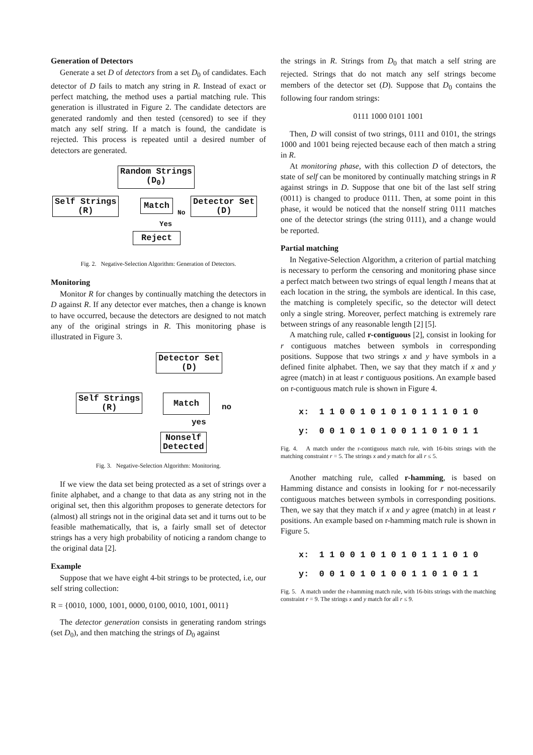Generation of Detectors
Generate a set D of detectors from a set D<sub>0</sub> of candidates. Each detector of D fails to match any string in R. Instead of exact or perfect matching, the method uses a partial matching rule. This generation is illustrated in Figure 2. The candidate detectors are generated randomly and then tested (censored) to see if they match any self string. If a match is found, the candidate is rejected. This process is repeated until a desired number of detectors are generated.
Random Strings
(D<sub>0</sub>)
Self Strings
(R)
Match
No
Detector Set
(D)
Yes
Reject
Fig. 2. Negative-Selection Algorithm: Generation of Detectors.
Monitoring
Monitor R for changes by continually matching the detectors in D against R. If any detector ever matches, then a change is known to have occurred, because the detectors are designed to not match any of the original strings in R. This monitoring phase is illustrated in Figure 3.
Detector Set
(D)
Self Strings
(R)
Match
no
yes
Nonself
Detected
Fig. 3. Negative-Selection Algorithm: Monitoring.
If we view the data set being protected as a set of strings over a finite alphabet, and a change to that data as any string not in the original set, then this algorithm proposes to generate detectors for (almost) all strings not in the original data set and it turns out to be feasible mathematically, that is, a fairly small set of detector strings has a very high probability of noticing a random change to the original data [2].
Example
Suppose that we have eight 4-bit strings to be protected, i.e, our self string collection:
R = {0010, 1000, 1001, 0000, 0100, 0010, 1001, 0011}
The detector generation consists in generating random strings (set D<sub>0</sub>), and then matching the strings of D<sub>0</sub> against
the strings in R. Strings from D<sub>0</sub> that match a self string are rejected. Strings that do not match any self strings become members of the detector set (D). Suppose that D<sub>0</sub> contains the following four random strings:
0111 1000 0101 1001
Then, D will consist of two strings, 0111 and 0101, the strings 1000 and 1001 being rejected because each of then match a string in R.
At monitoring phase, with this collection D of detectors, the state of self can be monitored by continually matching strings in R against strings in D. Suppose that one bit of the last self string (0011) is changed to produce 0111. Then, at some point in this phase, it would be noticed that the nonself string 0111 matches one of the detector strings (the string 0111), and a change would be reported.
Partial matching
In Negative-Selection Algorithm, a criterion of partial matching is necessary to perform the censoring and monitoring phase since a perfect match between two strings of equal length l means that at each location in the string, the symbols are identical. In this case, the matching is completely specific, so the detector will detect only a single string. Moreover, perfect matching is extremely rare between strings of any reasonable length [2] [5].
A matching rule, called r-contiguous [2], consist in looking for r contiguous matches between symbols in corresponding positions. Suppose that two strings x and y have symbols in a defined finite alphabet. Then, we say that they match if x and y agree (match) in at least r contiguous positions. An example based on r-contiguous match rule is shown in Figure 4.
x: 1 1 0 0 1 0 1 0 1 0 1 1 1 0 1 0 y: 0 0 1 0 1 0 1 0 0 1 1 0 1 0 1 1
Fig. 4. A match under the r-contiguous match rule, with 16-bits strings with the matching constraint r = 5. The strings x and y match for all r ≤ 5.
Another matching rule, called r-hamming, is based on Hamming distance and consists in looking for r not-necessarily contiguous matches between symbols in corresponding positions. Then, we say that they match if x and y agree (match) in at least r positions. An example based on r-hamming match rule is shown in Figure 5.
x: 1 1 0 0 1 0 1 0 1 0 1 1 1 0 1 0 y: 0 0 1 0 1 0 1 0 0 1 1 0 1 0 1 1
Fig. 5. A match under the r-hamming match rule, with 16-bits strings with the matching constraint r = 9. The strings x and y match for all r ≤ 9.